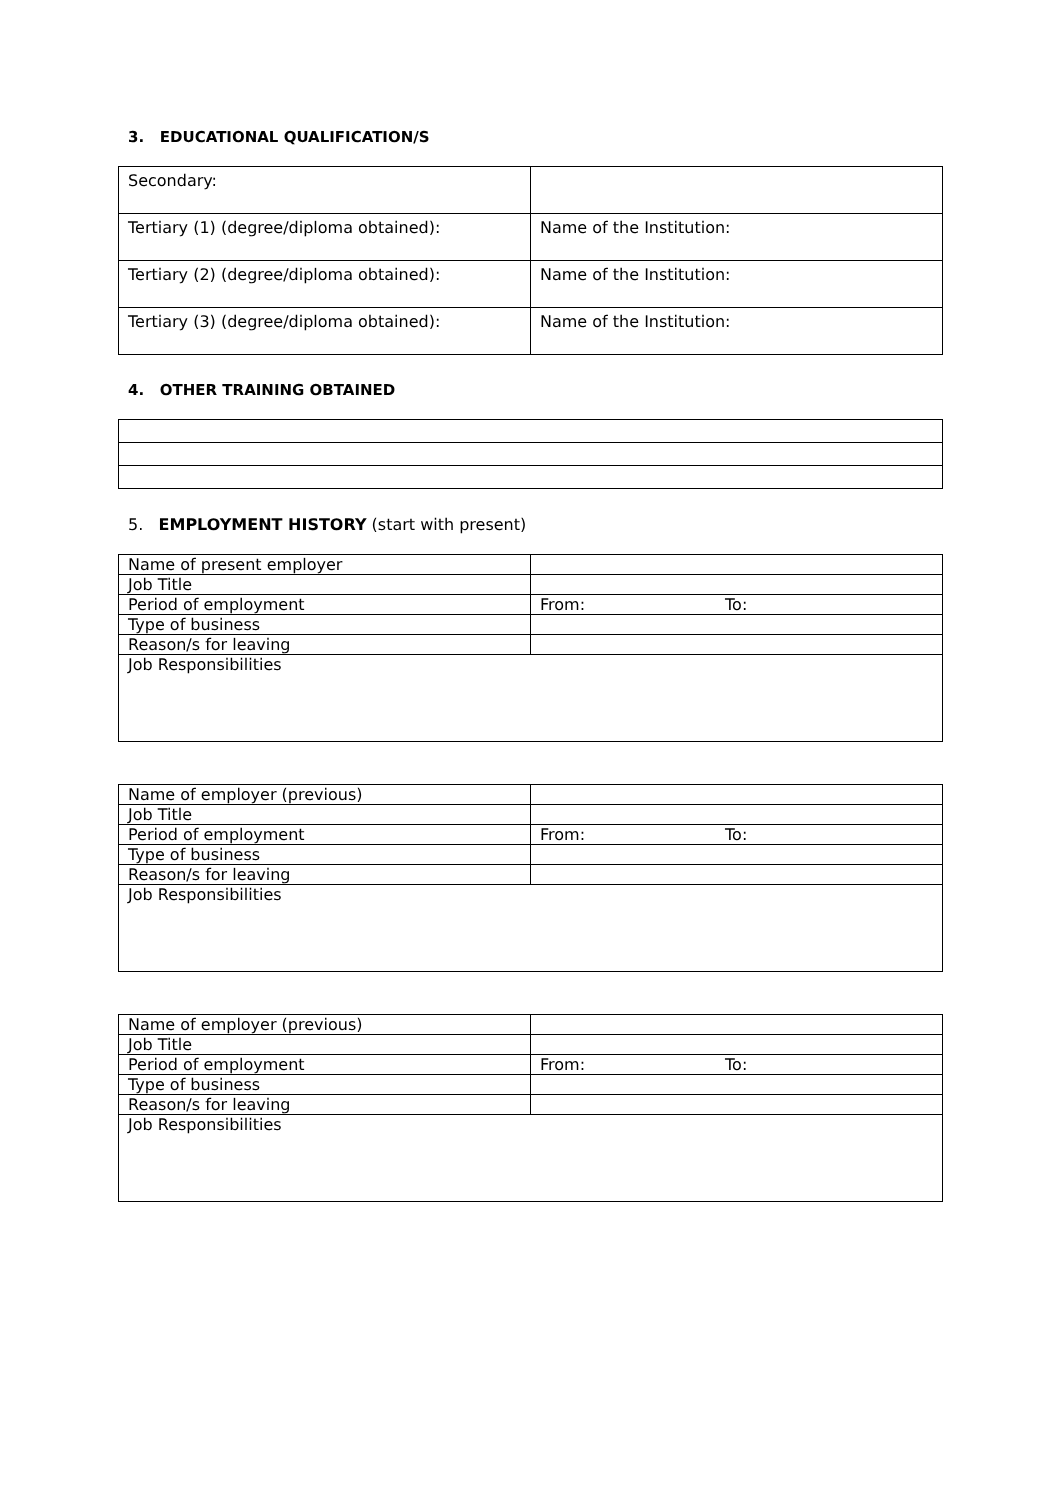3. EDUCATIONAL QUALIFICATION/S
| Secondary: | |
| Tertiary (1) (degree/diploma obtained): | Name of the Institution: |
| Tertiary (2) (degree/diploma obtained): | Name of the Institution: |
| Tertiary (3) (degree/diploma obtained): | Name of the Institution: |
4. OTHER TRAINING OBTAINED
5. EMPLOYMENT HISTORY (start with present)
| Name of present employer | |
| Job Title | |
| Period of employment | From: To: |
| Type of business | |
| Reason/s for leaving | |
| Job Responsibilities | |
| Name of employer (previous) | |
| Job Title | |
| Period of employment | From: To: |
| Type of business | |
| Reason/s for leaving | |
| Job Responsibilities | |
| Name of employer (previous) | |
| Job Title | |
| Period of employment | From: To: |
| Type of business | |
| Reason/s for leaving | |
| Job Responsibilities | |